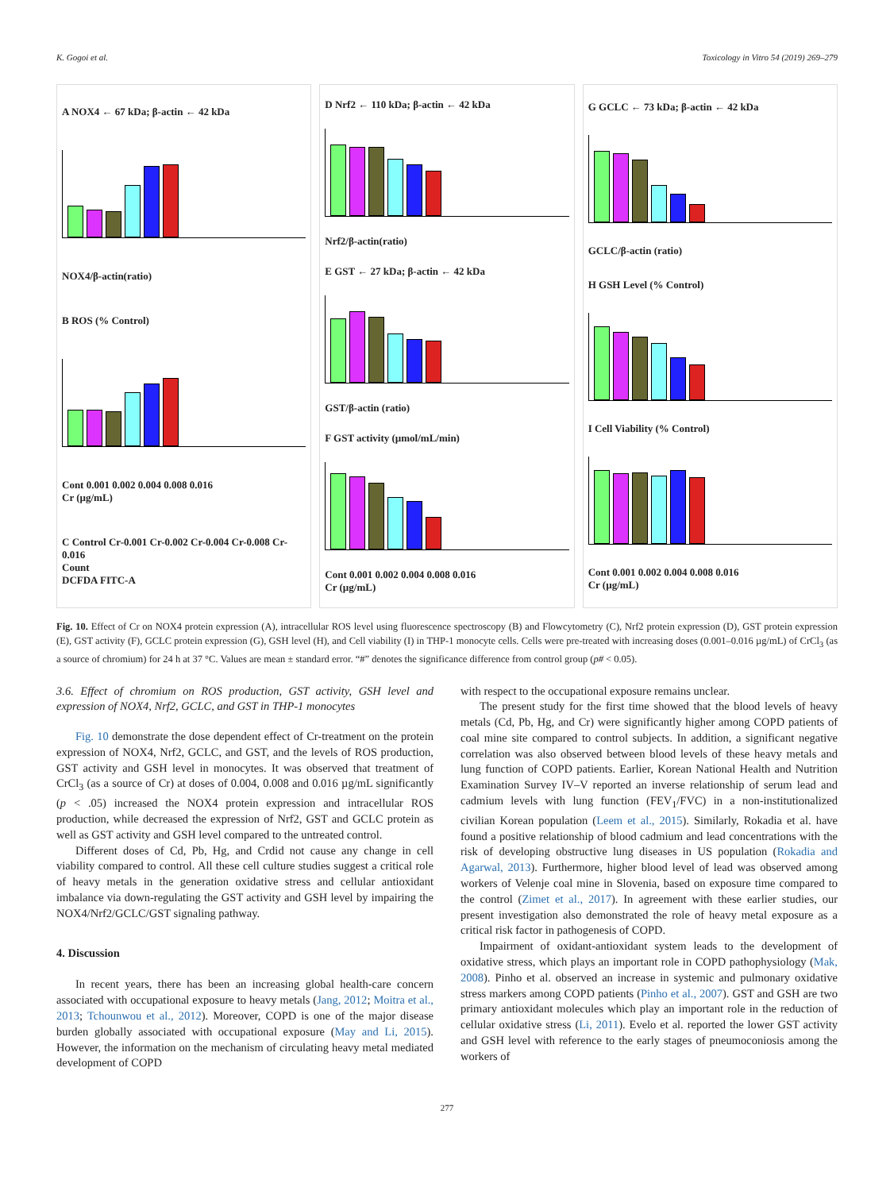K. Gogoi et al. Toxicology in Vitro 54 (2019) 269–279
A NOX4 ← 67 kDa; β-actin ← 42 kDa
NOX4/β-actin(ratio)
B ROS (% Control)
Cont 0.001 0.002 0.004 0.008 0.016
Cr (µg/mL)
C Control Cr-0.001 Cr-0.002 Cr-0.004 Cr-0.008 Cr-0.016
Count
DCFDA FITC-A
D Nrf2 ← 110 kDa; β-actin ← 42 kDa
Nrf2/β-actin(ratio)
E GST ← 27 kDa; β-actin ← 42 kDa
GST/β-actin (ratio)
F GST activity (µmol/mL/min)
Cont 0.001 0.002 0.004 0.008 0.016
Cr (µg/mL)
G GCLC ← 73 kDa; β-actin ← 42 kDa
GCLC/β-actin (ratio)
H GSH Level (% Control)
I Cell Viability (% Control)
Cont 0.001 0.002 0.004 0.008 0.016
Cr (µg/mL)
Fig. 10. Effect of Cr on NOX4 protein expression (A), intracellular ROS level using fluorescence spectroscopy (B) and Flowcytometry (C), Nrf2 protein expression (D), GST protein expression (E), GST activity (F), GCLC protein expression (G), GSH level (H), and Cell viability (I) in THP-1 monocyte cells. Cells were pre-treated with increasing doses (0.001–0.016 µg/mL) of CrCl<sub>3</sub> (as a source of chromium) for 24 h at 37 °C. Values are mean ± standard error. “#” denotes the significance difference from control group (p# < 0.05).
3.6. Effect of chromium on ROS production, GST activity, GSH level and expression of NOX4, Nrf2, GCLC, and GST in THP-1 monocytes
Fig. 10 demonstrate the dose dependent effect of Cr-treatment on the protein expression of NOX4, Nrf2, GCLC, and GST, and the levels of ROS production, GST activity and GSH level in monocytes. It was observed that treatment of CrCl<sub>3</sub> (as a source of Cr) at doses of 0.004, 0.008 and 0.016 µg/mL significantly (p < .05) increased the NOX4 protein expression and intracellular ROS production, while decreased the expression of Nrf2, GST and GCLC protein as well as GST activity and GSH level compared to the untreated control.
Different doses of Cd, Pb, Hg, and Crdid not cause any change in cell viability compared to control. All these cell culture studies suggest a critical role of heavy metals in the generation oxidative stress and cellular antioxidant imbalance via down-regulating the GST activity and GSH level by impairing the NOX4/Nrf2/GCLC/GST signaling pathway.
4. Discussion
In recent years, there has been an increasing global health-care concern associated with occupational exposure to heavy metals (Jang, 2012; Moitra et al., 2013; Tchounwou et al., 2012). Moreover, COPD is one of the major disease burden globally associated with occupational exposure (May and Li, 2015). However, the information on the mechanism of circulating heavy metal mediated development of COPD
with respect to the occupational exposure remains unclear.
The present study for the first time showed that the blood levels of heavy metals (Cd, Pb, Hg, and Cr) were significantly higher among COPD patients of coal mine site compared to control subjects. In addition, a significant negative correlation was also observed between blood levels of these heavy metals and lung function of COPD patients. Earlier, Korean National Health and Nutrition Examination Survey IV–V reported an inverse relationship of serum lead and cadmium levels with lung function (FEV<sub>1</sub>/FVC) in a non-institutionalized civilian Korean population (Leem et al., 2015). Similarly, Rokadia et al. have found a positive relationship of blood cadmium and lead concentrations with the risk of developing obstructive lung diseases in US population (Rokadia and Agarwal, 2013). Furthermore, higher blood level of lead was observed among workers of Velenje coal mine in Slovenia, based on exposure time compared to the control (Zimet et al., 2017). In agreement with these earlier studies, our present investigation also demonstrated the role of heavy metal exposure as a critical risk factor in pathogenesis of COPD.
Impairment of oxidant-antioxidant system leads to the development of oxidative stress, which plays an important role in COPD pathophysiology (Mak, 2008). Pinho et al. observed an increase in systemic and pulmonary oxidative stress markers among COPD patients (Pinho et al., 2007). GST and GSH are two primary antioxidant molecules which play an important role in the reduction of cellular oxidative stress (Li, 2011). Evelo et al. reported the lower GST activity and GSH level with reference to the early stages of pneumoconiosis among the workers of
277